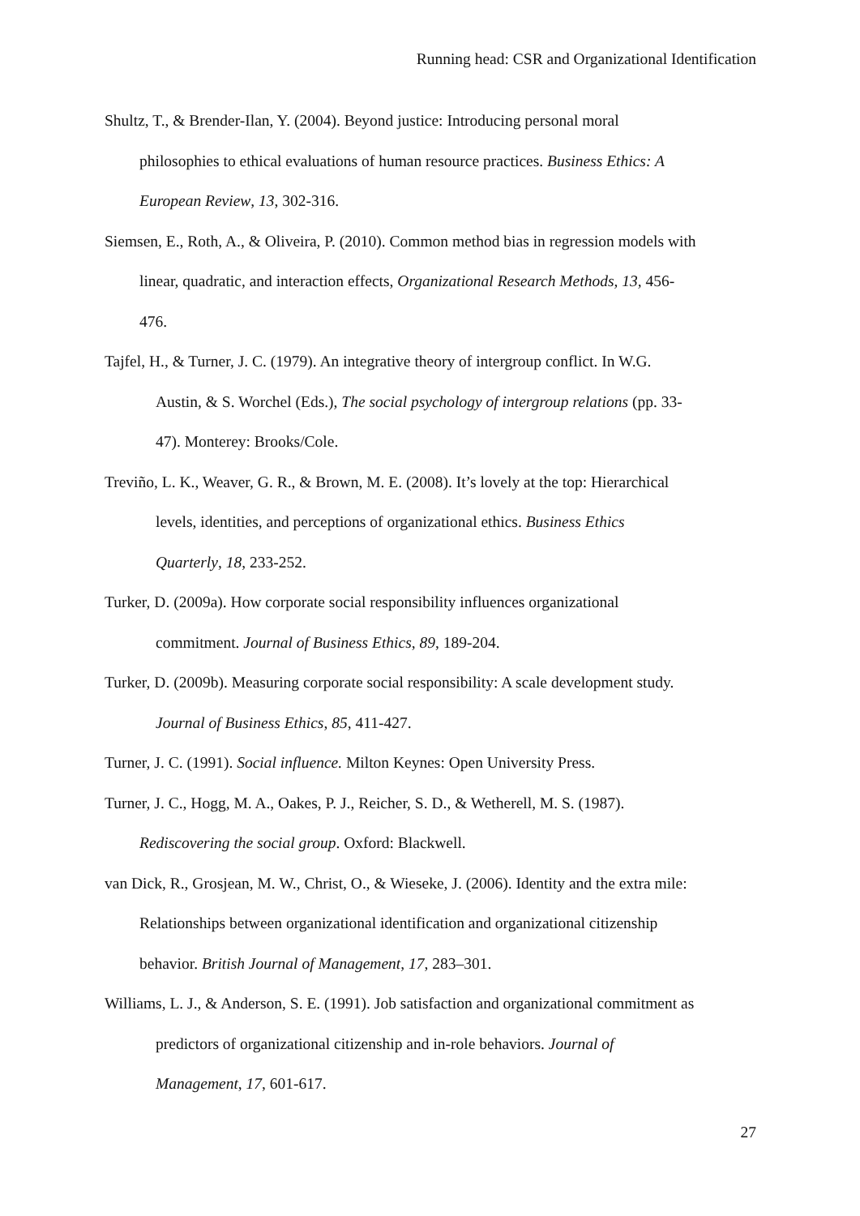Running head: CSR and Organizational Identification
Shultz, T., & Brender-Ilan, Y. (2004). Beyond justice: Introducing personal moral
philosophies to ethical evaluations of human resource practices. Business Ethics: A
European Review, 13, 302-316.
Siemsen, E., Roth, A., & Oliveira, P. (2010). Common method bias in regression models with
linear, quadratic, and interaction effects, Organizational Research Methods, 13, 456-
476.
Tajfel, H., & Turner, J. C. (1979). An integrative theory of intergroup conflict. In W.G.
Austin, & S. Worchel (Eds.), The social psychology of intergroup relations (pp. 33-
47). Monterey: Brooks/Cole.
Treviño, L. K., Weaver, G. R., & Brown, M. E. (2008). It’s lovely at the top: Hierarchical
levels, identities, and perceptions of organizational ethics. Business Ethics
Quarterly, 18, 233-252.
Turker, D. (2009a). How corporate social responsibility influences organizational
commitment. Journal of Business Ethics, 89, 189-204.
Turker, D. (2009b). Measuring corporate social responsibility: A scale development study.
Journal of Business Ethics, 85, 411-427.
Turner, J. C. (1991). Social influence. Milton Keynes: Open University Press.
Turner, J. C., Hogg, M. A., Oakes, P. J., Reicher, S. D., & Wetherell, M. S. (1987).
Rediscovering the social group. Oxford: Blackwell.
van Dick, R., Grosjean, M. W., Christ, O., & Wieseke, J. (2006). Identity and the extra mile:
Relationships between organizational identification and organizational citizenship
behavior. British Journal of Management, 17, 283–301.
Williams, L. J., & Anderson, S. E. (1991). Job satisfaction and organizational commitment as
predictors of organizational citizenship and in-role behaviors. Journal of
Management, 17, 601-617.
27